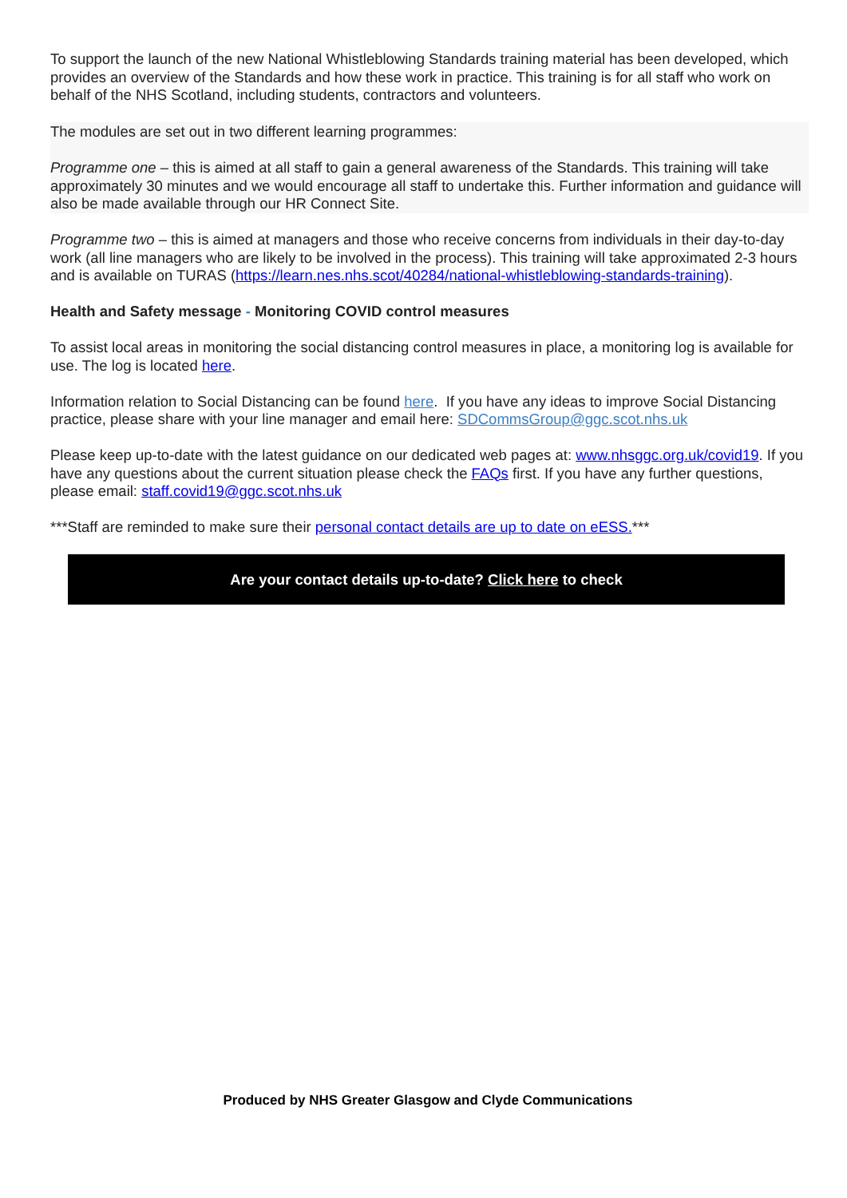To support the launch of the new National Whistleblowing Standards training material has been developed, which provides an overview of the Standards and how these work in practice. This training is for all staff who work on behalf of the NHS Scotland, including students, contractors and volunteers.
The modules are set out in two different learning programmes:
Programme one – this is aimed at all staff to gain a general awareness of the Standards. This training will take approximately 30 minutes and we would encourage all staff to undertake this. Further information and guidance will also be made available through our HR Connect Site.
Programme two – this is aimed at managers and those who receive concerns from individuals in their day-to-day work (all line managers who are likely to be involved in the process). This training will take approximated 2-3 hours and is available on TURAS (https://learn.nes.nhs.scot/40284/national-whistleblowing-standards-training).
Health and Safety message - Monitoring COVID control measures
To assist local areas in monitoring the social distancing control measures in place, a monitoring log is available for use. The log is located here.
Information relation to Social Distancing can be found here. If you have any ideas to improve Social Distancing practice, please share with your line manager and email here: SDCommsGroup@ggc.scot.nhs.uk
Please keep up-to-date with the latest guidance on our dedicated web pages at: www.nhsggc.org.uk/covid19. If you have any questions about the current situation please check the FAQs first. If you have any further questions, please email: staff.covid19@ggc.scot.nhs.uk
***Staff are reminded to make sure their personal contact details are up to date on eESS.***
Are your contact details up-to-date? Click here to check
Produced by NHS Greater Glasgow and Clyde Communications